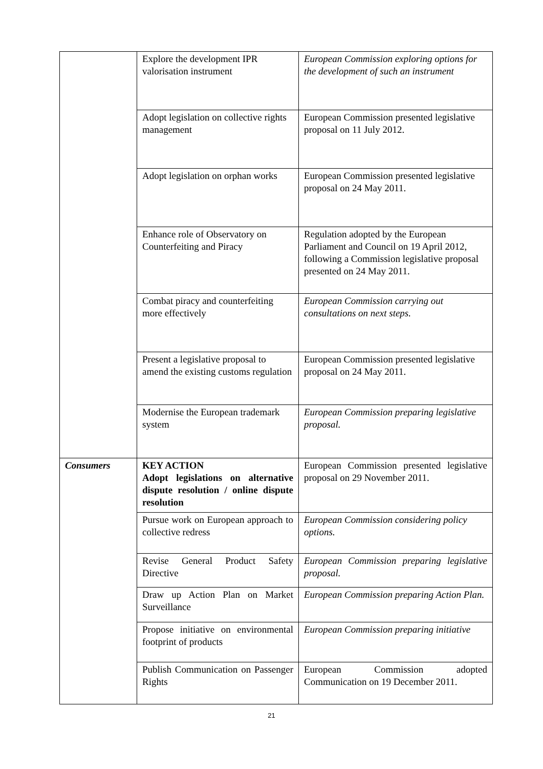| | Explore the development IPR valorisation instrument | European Commission exploring options for the development of such an instrument |
| | Adopt legislation on collective rights management | European Commission presented legislative proposal on 11 July 2012. |
| | Adopt legislation on orphan works | European Commission presented legislative proposal on 24 May 2011. |
| | Enhance role of Observatory on Counterfeiting and Piracy | Regulation adopted by the European Parliament and Council on 19 April 2012, following a Commission legislative proposal presented on 24 May 2011. |
| | Combat piracy and counterfeiting more effectively | European Commission carrying out consultations on next steps. |
| | Present a legislative proposal to amend the existing customs regulation | European Commission presented legislative proposal on 24 May 2011. |
| | Modernise the European trademark system | European Commission preparing legislative proposal. |
| Consumers | KEY ACTION Adopt legislations on alternative dispute resolution / online dispute resolution | European Commission presented legislative proposal on 29 November 2011. |
| | Pursue work on European approach to collective redress | European Commission considering policy options. |
| | Revise General Product Safety Directive | European Commission preparing legislative proposal. |
| | Draw up Action Plan on Market Surveillance | European Commission preparing Action Plan. |
| | Propose initiative on environmental footprint of products | European Commission preparing initiative |
| | Publish Communication on Passenger Rights | European Commission adopted Communication on 19 December 2011. |
21